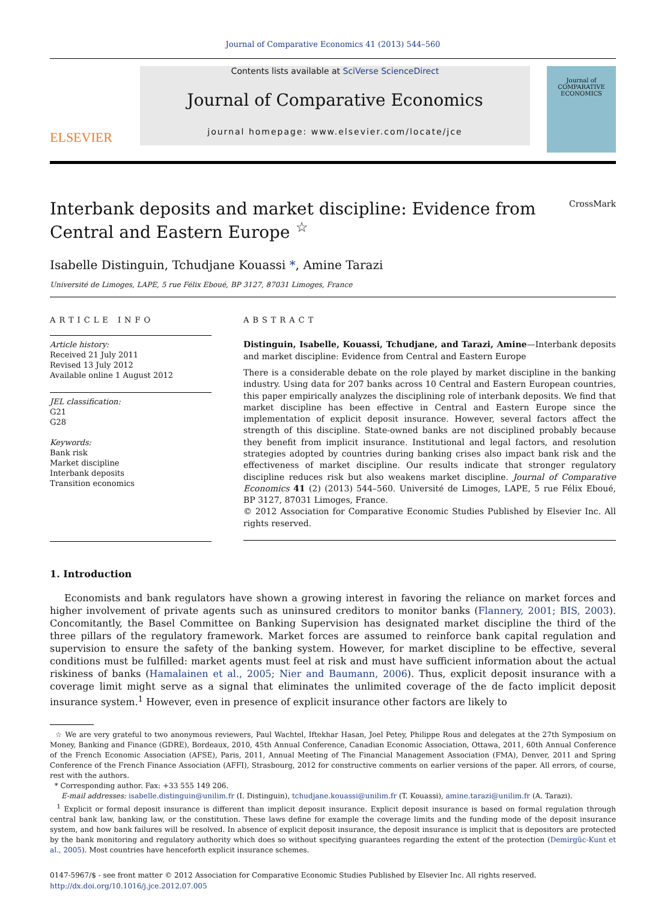Journal of Comparative Economics 41 (2013) 544–560
ELSEVIER
Contents lists available at SciVerse ScienceDirect
Journal of Comparative Economics
journal homepage: www.elsevier.com/locate/jce
Journal of
COMPARATIVE
ECONOMICS
Interbank deposits and market discipline: Evidence from
Central and Eastern Europe <sup>☆</sup> CrossMark
Isabelle Distinguin, Tchudjane Kouassi *, Amine Tarazi
Université de Limoges, LAPE, 5 rue Félix Eboué, BP 3127, 87031 Limoges, France
ARTICLE INFO
Article history:
Received 21 July 2011
Revised 13 July 2012
Available online 1 August 2012
JEL classification:
G21
G28
Keywords:
Bank risk
Market discipline
Interbank deposits
Transition economics
ABSTRACT
Distinguin, Isabelle, Kouassi, Tchudjane, and Tarazi, Amine—Interbank deposits and market discipline: Evidence from Central and Eastern Europe
There is a considerable debate on the role played by market discipline in the banking industry. Using data for 207 banks across 10 Central and Eastern European countries, this paper empirically analyzes the disciplining role of interbank deposits. We find that market discipline has been effective in Central and Eastern Europe since the implementation of explicit deposit insurance. However, several factors affect the strength of this discipline. State-owned banks are not disciplined probably because they benefit from implicit insurance. Institutional and legal factors, and resolution strategies adopted by countries during banking crises also impact bank risk and the effectiveness of market discipline. Our results indicate that stronger regulatory discipline reduces risk but also weakens market discipline. Journal of Comparative Economics 41 (2) (2013) 544–560. Université de Limoges, LAPE, 5 rue Félix Eboué, BP 3127, 87031 Limoges, France.
© 2012 Association for Comparative Economic Studies Published by Elsevier Inc. All rights reserved.
1. Introduction
Economists and bank regulators have shown a growing interest in favoring the reliance on market forces and higher involvement of private agents such as uninsured creditors to monitor banks (Flannery, 2001; BIS, 2003). Concomitantly, the Basel Committee on Banking Supervision has designated market discipline the third of the three pillars of the regulatory framework. Market forces are assumed to reinforce bank capital regulation and supervision to ensure the safety of the banking system. However, for market discipline to be effective, several conditions must be fulfilled: market agents must feel at risk and must have sufficient information about the actual riskiness of banks (Hamalainen et al., 2005; Nier and Baumann, 2006). Thus, explicit deposit insurance with a coverage limit might serve as a signal that eliminates the unlimited coverage of the de facto implicit deposit insurance system.<sup>1</sup> However, even in presence of explicit insurance other factors are likely to
☆ We are very grateful to two anonymous reviewers, Paul Wachtel, Iftekhar Hasan, Joel Petey, Philippe Rous and delegates at the 27th Symposium on Money, Banking and Finance (GDRE), Bordeaux, 2010, 45th Annual Conference, Canadian Economic Association, Ottawa, 2011, 60th Annual Conference of the French Economic Association (AFSE), Paris, 2011, Annual Meeting of The Financial Management Association (FMA), Denver, 2011 and Spring Conference of the French Finance Association (AFFI), Strasbourg, 2012 for constructive comments on earlier versions of the paper. All errors, of course, rest with the authors.
* Corresponding author. Fax: +33 555 149 206.
E-mail addresses: isabelle.distinguin@unilim.fr (I. Distinguin), tchudjane.kouassi@unilim.fr (T. Kouassi), amine.tarazi@unilim.fr (A. Tarazi).
<sup>1</sup> Explicit or formal deposit insurance is different than implicit deposit insurance. Explicit deposit insurance is based on formal regulation through central bank law, banking law, or the constitution. These laws define for example the coverage limits and the funding mode of the deposit insurance system, and how bank failures will be resolved. In absence of explicit deposit insurance, the deposit insurance is implicit that is depositors are protected by the bank monitoring and regulatory authority which does so without specifying guarantees regarding the extent of the protection (Demirgüc-Kunt et al., 2005). Most countries have henceforth explicit insurance schemes.
0147-5967/$ - see front matter © 2012 Association for Comparative Economic Studies Published by Elsevier Inc. All rights reserved.
http://dx.doi.org/10.1016/j.jce.2012.07.005